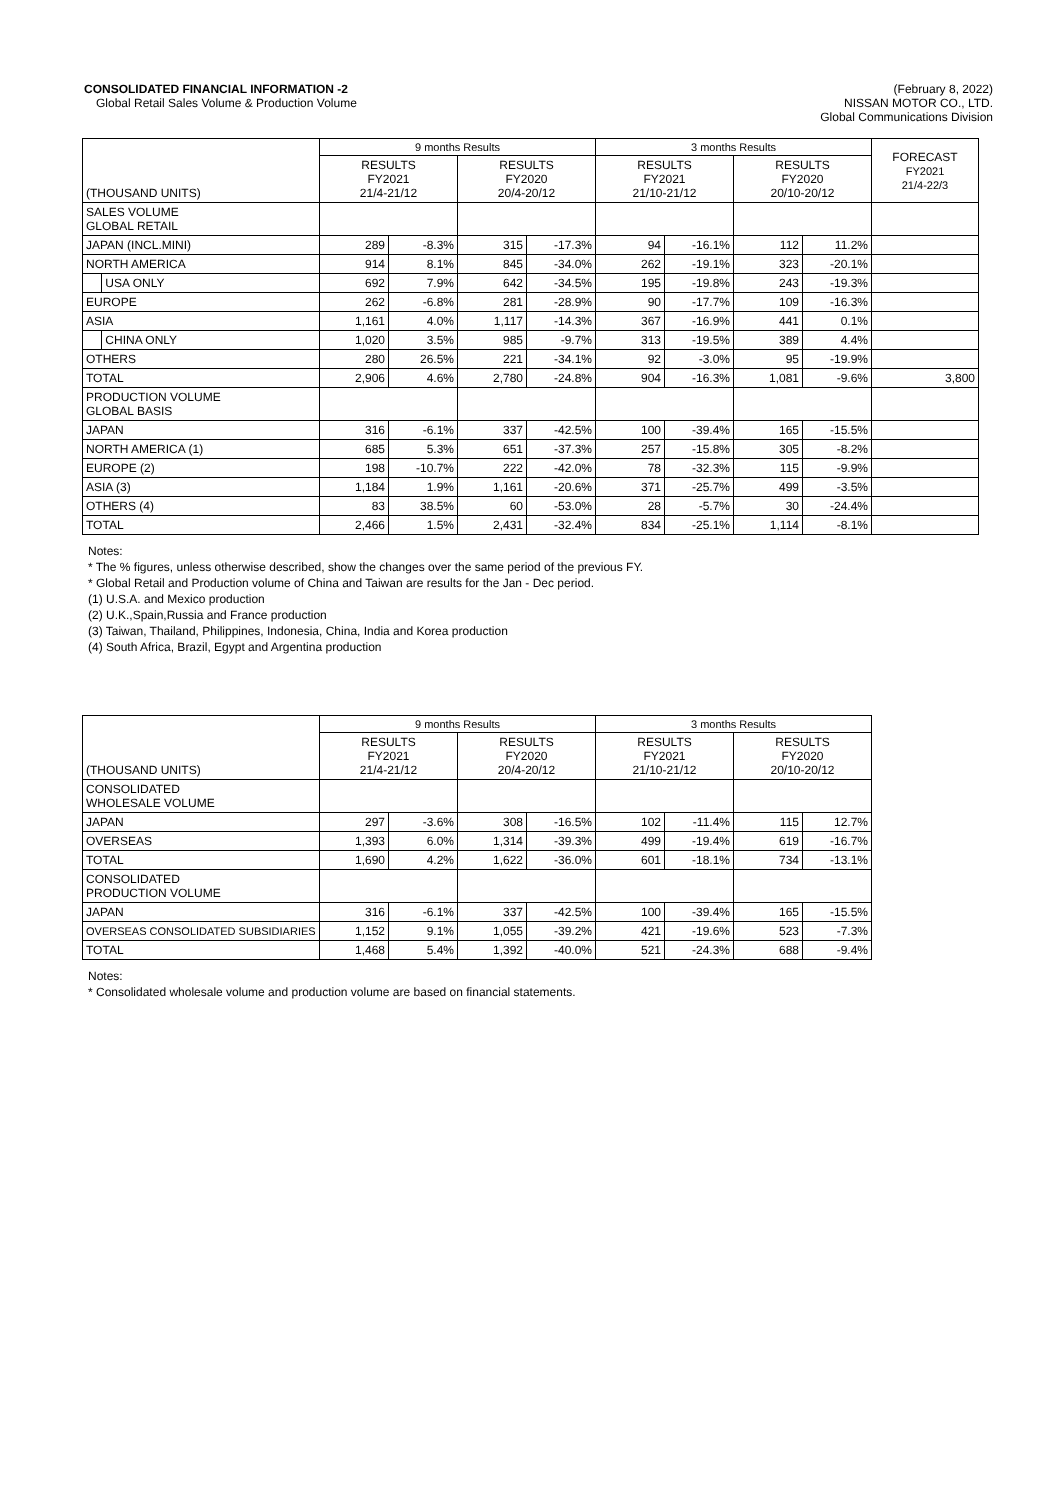CONSOLIDATED FINANCIAL INFORMATION -2
Global Retail Sales Volume & Production Volume
(February 8, 2022)
NISSAN MOTOR CO., LTD.
Global Communications Division
| (THOUSAND UNITS) | | 9 months Results | | | | 3 months Results | | | | FORECAST FY2021 21/4-22/3 |
| --- | --- | --- | --- | --- | --- | --- | --- | --- | --- | --- |
| | | RESULTS FY2021 21/4-21/12 | | RESULTS FY2020 20/4-20/12 | | RESULTS FY2021 21/10-21/12 | | RESULTS FY2020 20/10-20/12 | | |
| SALES VOLUME GLOBAL RETAIL | | | | | | | | | | |
| JAPAN (INCL.MINI) | | 289 | -8.3% | 315 | -17.3% | 94 | -16.1% | 112 | 11.2% | |
| NORTH AMERICA | | 914 | 8.1% | 845 | -34.0% | 262 | -19.1% | 323 | -20.1% | |
| | USA ONLY | 692 | 7.9% | 642 | -34.5% | 195 | -19.8% | 243 | -19.3% | |
| EUROPE | | 262 | -6.8% | 281 | -28.9% | 90 | -17.7% | 109 | -16.3% | |
| ASIA | | 1,161 | 4.0% | 1,117 | -14.3% | 367 | -16.9% | 441 | 0.1% | |
| | CHINA ONLY | 1,020 | 3.5% | 985 | -9.7% | 313 | -19.5% | 389 | 4.4% | |
| OTHERS | | 280 | 26.5% | 221 | -34.1% | 92 | -3.0% | 95 | -19.9% | |
| TOTAL | | 2,906 | 4.6% | 2,780 | -24.8% | 904 | -16.3% | 1,081 | -9.6% | 3,800 |
| PRODUCTION VOLUME GLOBAL BASIS | | | | | | | | | | |
| JAPAN | | 316 | -6.1% | 337 | -42.5% | 100 | -39.4% | 165 | -15.5% | |
| NORTH AMERICA (1) | | 685 | 5.3% | 651 | -37.3% | 257 | -15.8% | 305 | -8.2% | |
| EUROPE (2) | | 198 | -10.7% | 222 | -42.0% | 78 | -32.3% | 115 | -9.9% | |
| ASIA (3) | | 1,184 | 1.9% | 1,161 | -20.6% | 371 | -25.7% | 499 | -3.5% | |
| OTHERS (4) | | 83 | 38.5% | 60 | -53.0% | 28 | -5.7% | 30 | -24.4% | |
| TOTAL | | 2,466 | 1.5% | 2,431 | -32.4% | 834 | -25.1% | 1,114 | -8.1% | |
Notes:
* The % figures, unless otherwise described, show the changes over the same period of the previous FY.
* Global Retail and Production volume of China and Taiwan are results for the Jan - Dec period.
(1) U.S.A. and Mexico production
(2) U.K.,Spain,Russia and France production
(3) Taiwan, Thailand, Philippines, Indonesia, China, India and Korea production
(4) South Africa, Brazil, Egypt and Argentina production
| (THOUSAND UNITS) | 9 months Results | | | | 3 months Results | | | |
| --- | --- | --- | --- | --- | --- | --- | --- | --- |
| | RESULTS FY2021 21/4-21/12 | | RESULTS FY2020 20/4-20/12 | | RESULTS FY2021 21/10-21/12 | | RESULTS FY2020 20/10-20/12 | |
| CONSOLIDATED WHOLESALE VOLUME | | | | | | | | |
| JAPAN | 297 | -3.6% | 308 | -16.5% | 102 | -11.4% | 115 | 12.7% |
| OVERSEAS | 1,393 | 6.0% | 1,314 | -39.3% | 499 | -19.4% | 619 | -16.7% |
| TOTAL | 1,690 | 4.2% | 1,622 | -36.0% | 601 | -18.1% | 734 | -13.1% |
| CONSOLIDATED PRODUCTION VOLUME | | | | | | | | |
| JAPAN | 316 | -6.1% | 337 | -42.5% | 100 | -39.4% | 165 | -15.5% |
| OVERSEAS CONSOLIDATED SUBSIDIARIES | 1,152 | 9.1% | 1,055 | -39.2% | 421 | -19.6% | 523 | -7.3% |
| TOTAL | 1,468 | 5.4% | 1,392 | -40.0% | 521 | -24.3% | 688 | -9.4% |
Notes:
* Consolidated wholesale volume and production volume are based on financial statements.